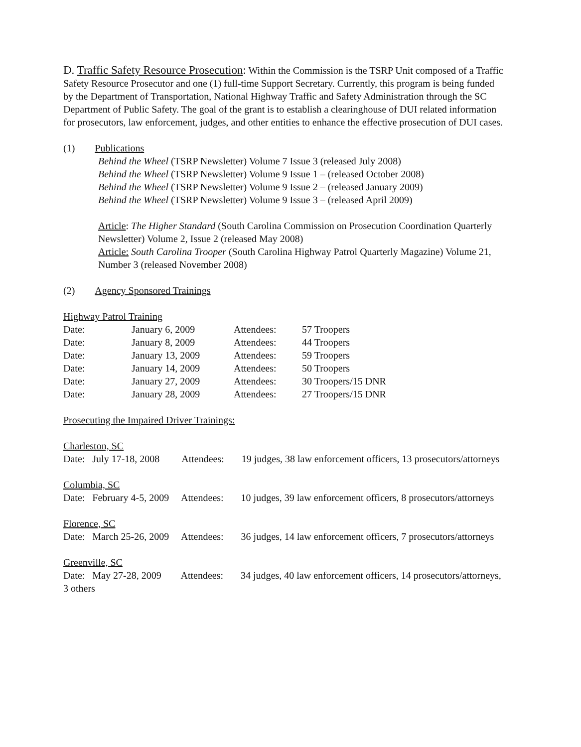D. Traffic Safety Resource Prosecution: Within the Commission is the TSRP Unit composed of a Traffic Safety Resource Prosecutor and one (1) full-time Support Secretary. Currently, this program is being funded by the Department of Transportation, National Highway Traffic and Safety Administration through the SC Department of Public Safety. The goal of the grant is to establish a clearinghouse of DUI related information for prosecutors, law enforcement, judges, and other entities to enhance the effective prosecution of DUI cases.
(1) Publications
Behind the Wheel (TSRP Newsletter) Volume 7 Issue 3 (released July 2008)
Behind the Wheel (TSRP Newsletter) Volume 9 Issue 1 – (released October 2008)
Behind the Wheel (TSRP Newsletter) Volume 9 Issue 2 – (released January 2009)
Behind the Wheel (TSRP Newsletter) Volume 9 Issue 3 – (released April 2009)
Article: The Higher Standard (South Carolina Commission on Prosecution Coordination Quarterly Newsletter) Volume 2, Issue 2 (released May 2008)
Article: South Carolina Trooper (South Carolina Highway Patrol Quarterly Magazine) Volume 21, Number 3 (released November 2008)
(2) Agency Sponsored Trainings
Highway Patrol Training
| Date: | January 6, 2009 | Attendees: | 57 Troopers |
| Date: | January 8, 2009 | Attendees: | 44 Troopers |
| Date: | January 13, 2009 | Attendees: | 59 Troopers |
| Date: | January 14, 2009 | Attendees: | 50 Troopers |
| Date: | January 27, 2009 | Attendees: | 30 Troopers/15 DNR |
| Date: | January 28, 2009 | Attendees: | 27 Troopers/15 DNR |
Prosecuting the Impaired Driver Trainings:
Charleston, SC
Date: July 17-18, 2008 Attendees: 19 judges, 38 law enforcement officers, 13 prosecutors/attorneys
Columbia, SC
Date: February 4-5, 2009 Attendees: 10 judges, 39 law enforcement officers, 8 prosecutors/attorneys
Florence, SC
Date: March 25-26, 2009 Attendees: 36 judges, 14 law enforcement officers, 7 prosecutors/attorneys
Greenville, SC
Date: May 27-28, 2009 Attendees: 34 judges, 40 law enforcement officers, 14 prosecutors/attorneys, 3 others